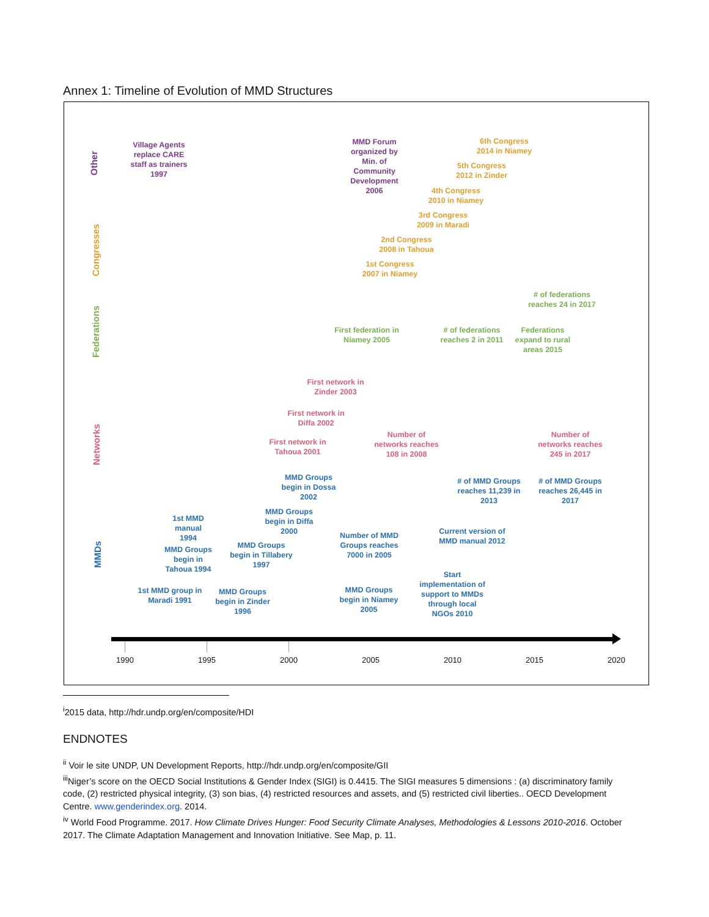Annex 1: Timeline of Evolution of MMD Structures
Other
Congresses
Federations
Networks
MMDs
Village Agents replace CARE staff as trainers 1997
MMD Forum organized by Min. of Community Development 2006
6th Congress 2014 in Niamey
5th Congress 2012 in Zinder
4th Congress 2010 in Niamey
3rd Congress 2009 in Maradi
2nd Congress 2008 in Tahoua
1st Congress 2007 in Niamey
# of federations reaches 24 in 2017
First federation in Niamey 2005
# of federations reaches 2 in 2011
Federations expand to rural areas 2015
First network in Zinder 2003
First network in Diffa 2002
First network in Tahoua 2001
Number of networks reaches 108 in 2008
Number of networks reaches 245 in 2017
MMD Groups begin in Dossa 2002
# of MMD Groups reaches 11,239 in 2013
# of MMD Groups reaches 26,445 in 2017
MMD Groups begin in Diffa 2000
1st MMD manual 1994
Current version of MMD manual 2012
Number of MMD Groups reaches 7000 in 2005
MMD Groups begin in Tahoua 1994
MMD Groups begin in Tillabery 1997
Start implementation of support to MMDs through local NGOs 2010
1st MMD group in Maradi 1991
MMD Groups begin in Zinder 1996
MMD Groups begin in Niamey 2005
1990 1995 2000 2005 2010 2015 2020
<sup>i</sup> 2015 data, http://hdr.undp.org/en/composite/HDI
ENDNOTES
<sup>ii</sup> Voir le site UNDP, UN Development Reports, http://hdr.undp.org/en/composite/GII
<sup>iii</sup>Niger’s score on the OECD Social Institutions & Gender Index (SIGI) is 0.4415. The SIGI measures 5 dimensions : (a) discriminatory family code, (2) restricted physical integrity, (3) son bias, (4) restricted resources and assets, and (5) restricted civil liberties.. OECD Development Centre. www.genderindex.org. 2014.
<sup>iv</sup> World Food Programme. 2017. How Climate Drives Hunger: Food Security Climate Analyses, Methodologies & Lessons 2010-2016. October 2017. The Climate Adaptation Management and Innovation Initiative. See Map, p. 11.